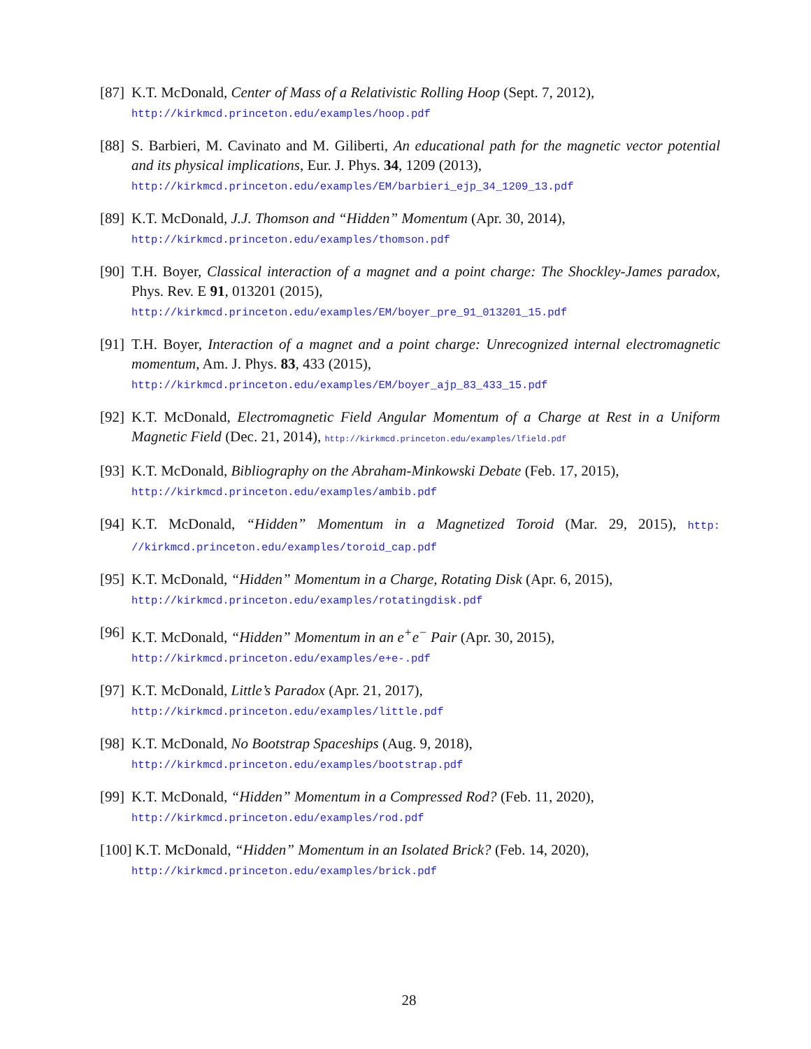[87] K.T. McDonald, Center of Mass of a Relativistic Rolling Hoop (Sept. 7, 2012),
http://kirkmcd.princeton.edu/examples/hoop.pdf
[88] S. Barbieri, M. Cavinato and M. Giliberti, An educational path for the magnetic vector potential and its physical implications, Eur. J. Phys. 34, 1209 (2013),
http://kirkmcd.princeton.edu/examples/EM/barbieri_ejp_34_1209_13.pdf
[89] K.T. McDonald, J.J. Thomson and “Hidden” Momentum (Apr. 30, 2014),
http://kirkmcd.princeton.edu/examples/thomson.pdf
[90] T.H. Boyer, Classical interaction of a magnet and a point charge: The Shockley-James paradox, Phys. Rev. E 91, 013201 (2015),
http://kirkmcd.princeton.edu/examples/EM/boyer_pre_91_013201_15.pdf
[91] T.H. Boyer, Interaction of a magnet and a point charge: Unrecognized internal electromagnetic momentum, Am. J. Phys. 83, 433 (2015),
http://kirkmcd.princeton.edu/examples/EM/boyer_ajp_83_433_15.pdf
[92] K.T. McDonald, Electromagnetic Field Angular Momentum of a Charge at Rest in a Uniform Magnetic Field (Dec. 21, 2014), http://kirkmcd.princeton.edu/examples/lfield.pdf
[93] K.T. McDonald, Bibliography on the Abraham-Minkowski Debate (Feb. 17, 2015),
http://kirkmcd.princeton.edu/examples/ambib.pdf
[94] K.T. McDonald, “Hidden” Momentum in a Magnetized Toroid (Mar. 29, 2015), http: //kirkmcd.princeton.edu/examples/toroid_cap.pdf
[95] K.T. McDonald, “Hidden” Momentum in a Charge, Rotating Disk (Apr. 6, 2015),
http://kirkmcd.princeton.edu/examples/rotatingdisk.pdf
[96] K.T. McDonald, “Hidden” Momentum in an e<sup>+</sup>e<sup>−</sup> Pair (Apr. 30, 2015),
http://kirkmcd.princeton.edu/examples/e+e-.pdf
[97] K.T. McDonald, Little’s Paradox (Apr. 21, 2017),
http://kirkmcd.princeton.edu/examples/little.pdf
[98] K.T. McDonald, No Bootstrap Spaceships (Aug. 9, 2018),
http://kirkmcd.princeton.edu/examples/bootstrap.pdf
[99] K.T. McDonald, “Hidden” Momentum in a Compressed Rod? (Feb. 11, 2020),
http://kirkmcd.princeton.edu/examples/rod.pdf
[100] K.T. McDonald, “Hidden” Momentum in an Isolated Brick? (Feb. 14, 2020),
http://kirkmcd.princeton.edu/examples/brick.pdf
28